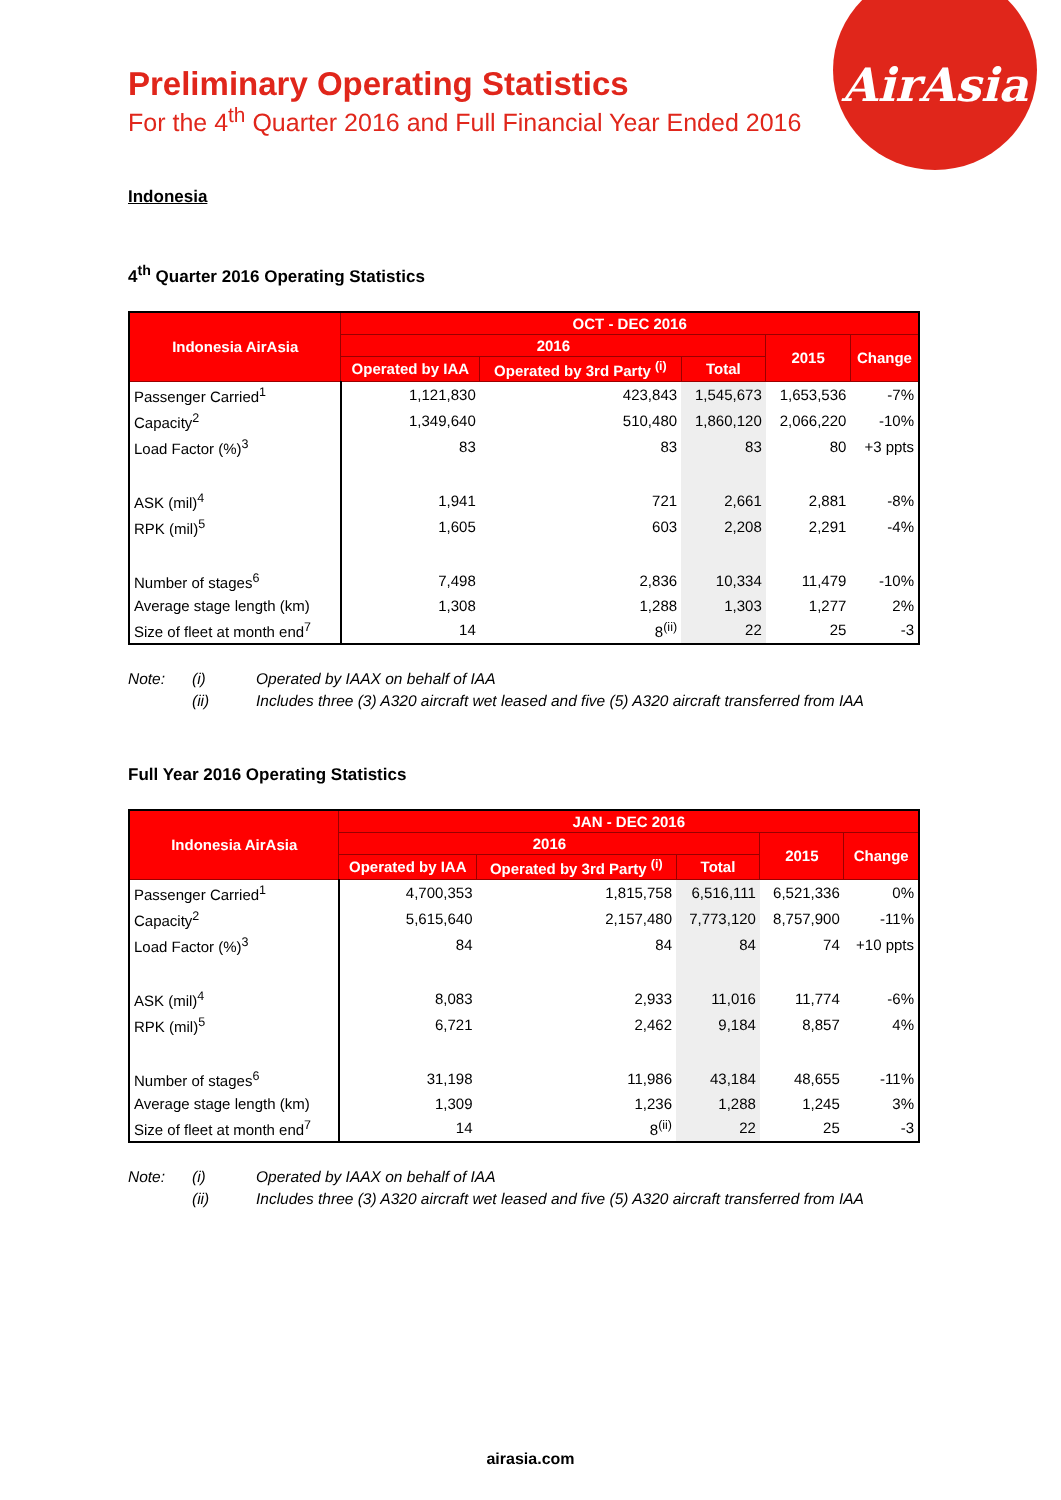AirAsia
Preliminary Operating Statistics
For the 4<sup>th</sup> Quarter 2016 and Full Financial Year Ended 2016
Indonesia
4<sup>th</sup> Quarter 2016 Operating Statistics
| Indonesia AirAsia | OCT - DEC 2016 | | | | |
| --- | --- | --- | --- | --- | --- |
| | 2016 | | | 2015 | Change |
| | Operated by IAA | Operated by 3rd Party <sup>(i)</sup> | Total | | |
| Passenger Carried<sup>1</sup> | 1,121,830 | 423,843 | 1,545,673 | 1,653,536 | -7% |
| Capacity<sup>2</sup> | 1,349,640 | 510,480 | 1,860,120 | 2,066,220 | -10% |
| Load Factor (%)<sup>3</sup> | 83 | 83 | 83 | 80 | +3 ppts |
| ASK (mil)<sup>4</sup> | 1,941 | 721 | 2,661 | 2,881 | -8% |
| RPK (mil)<sup>5</sup> | 1,605 | 603 | 2,208 | 2,291 | -4% |
| Number of stages<sup>6</sup> | 7,498 | 2,836 | 10,334 | 11,479 | -10% |
| Average stage length (km) | 1,308 | 1,288 | 1,303 | 1,277 | 2% |
| Size of fleet at month end<sup>7</sup> | 14 | 8<sup>(ii)</sup> | 22 | 25 | -3 |
Note: (i) Operated by IAAX on behalf of IAA (ii) Includes three (3) A320 aircraft wet leased and five (5) A320 aircraft transferred from IAA
Full Year 2016 Operating Statistics
| Indonesia AirAsia | JAN - DEC 2016 | | | | |
| --- | --- | --- | --- | --- | --- |
| | 2016 | | | 2015 | Change |
| | Operated by IAA | Operated by 3rd Party <sup>(i)</sup> | Total | | |
| Passenger Carried<sup>1</sup> | 4,700,353 | 1,815,758 | 6,516,111 | 6,521,336 | 0% |
| Capacity<sup>2</sup> | 5,615,640 | 2,157,480 | 7,773,120 | 8,757,900 | -11% |
| Load Factor (%)<sup>3</sup> | 84 | 84 | 84 | 74 | +10 ppts |
| ASK (mil)<sup>4</sup> | 8,083 | 2,933 | 11,016 | 11,774 | -6% |
| RPK (mil)<sup>5</sup> | 6,721 | 2,462 | 9,184 | 8,857 | 4% |
| Number of stages<sup>6</sup> | 31,198 | 11,986 | 43,184 | 48,655 | -11% |
| Average stage length (km) | 1,309 | 1,236 | 1,288 | 1,245 | 3% |
| Size of fleet at month end<sup>7</sup> | 14 | 8<sup>(ii)</sup> | 22 | 25 | -3 |
Note: (i) Operated by IAAX on behalf of IAA (ii) Includes three (3) A320 aircraft wet leased and five (5) A320 aircraft transferred from IAA
airasia.com